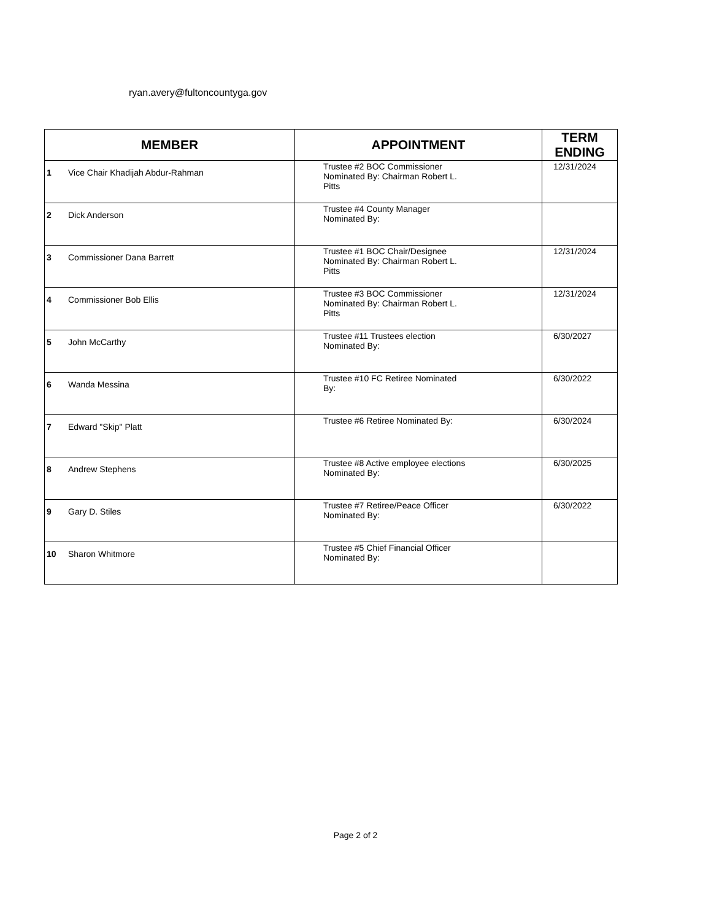ryan.avery@fultoncountyga.gov
| MEMBER | APPOINTMENT | TERM ENDING |
| --- | --- | --- |
| 1 Vice Chair Khadijah Abdur-Rahman | Trustee #2 BOC Commissioner Nominated By: Chairman Robert L. Pitts | 12/31/2024 |
| 2 Dick Anderson | Trustee #4 County Manager Nominated By: | |
| 3 Commissioner Dana Barrett | Trustee #1 BOC Chair/Designee Nominated By: Chairman Robert L. Pitts | 12/31/2024 |
| 4 Commissioner Bob Ellis | Trustee #3 BOC Commissioner Nominated By: Chairman Robert L. Pitts | 12/31/2024 |
| 5 John McCarthy | Trustee #11 Trustees election Nominated By: | 6/30/2027 |
| 6 Wanda Messina | Trustee #10 FC Retiree Nominated By: | 6/30/2022 |
| 7 Edward "Skip" Platt | Trustee #6 Retiree Nominated By: | 6/30/2024 |
| 8 Andrew Stephens | Trustee #8 Active employee elections Nominated By: | 6/30/2025 |
| 9 Gary D. Stiles | Trustee #7 Retiree/Peace Officer Nominated By: | 6/30/2022 |
| 10 Sharon Whitmore | Trustee #5 Chief Financial Officer Nominated By: | |
Page 2 of 2